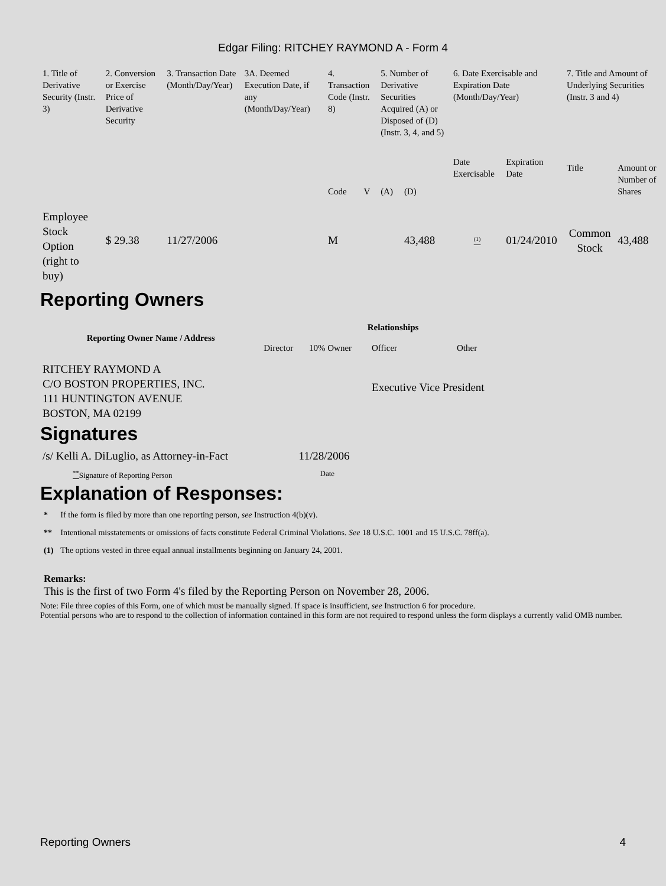Edgar Filing: RITCHEY RAYMOND A - Form 4
| 1. Title of Derivative Security (Instr. 3) | 2. Conversion or Exercise Price of Derivative Security | 3. Transaction Date (Month/Day/Year) | 3A. Deemed Execution Date, if any (Month/Day/Year) | 4. Transaction Code (Instr. 8) | | 5. Number of Derivative Securities Acquired (A) or Disposed of (D) (Instr. 3, 4, and 5) | | 6. Date Exercisable and Expiration Date (Month/Day/Year) | | 7. Title and Amount of Underlying Securities (Instr. 3 and 4) | |
| --- | --- | --- | --- | --- | --- | --- | --- | --- | --- | --- | --- |
| | | | | Code | V | (A) | (D) | Date Exercisable | Expiration Date | Title | Amount or Number of Shares |
| Employee Stock Option (right to buy) | $ 29.38 | 11/27/2006 | | M | | | 43,488 | <sup>(1)</sup> | 01/24/2010 | Common Stock | 43,488 |
Reporting Owners
| Reporting Owner Name / Address | Relationships | | | |
| --- | --- | --- | --- | --- |
| | Director | 10% Owner | Officer | Other |
| RITCHEY RAYMOND A C/O BOSTON PROPERTIES, INC. 111 HUNTINGTON AVENUE BOSTON, MA 02199 | | | Executive Vice President | |
Signatures
| /s/ Kelli A. DiLuglio, as Attorney-in-Fact | 11/28/2006 |
| <sup>**</sup> Signature of Reporting Person | Date |
Explanation of Responses:
| * | If the form is filed by more than one reporting person, see Instruction 4(b)(v). |
| ** | Intentional misstatements or omissions of facts constitute Federal Criminal Violations. See 18 U.S.C. 1001 and 15 U.S.C. 78ff(a). |
| (1) | The options vested in three equal annual installments beginning on January 24, 2001. |
Remarks:
This is the first of two Form 4's filed by the Reporting Person on November 28, 2006.
Note: File three copies of this Form, one of which must be manually signed. If space is insufficient, see Instruction 6 for procedure.
Potential persons who are to respond to the collection of information contained in this form are not required to respond unless the form displays a currently valid OMB number.
Reporting Owners 4